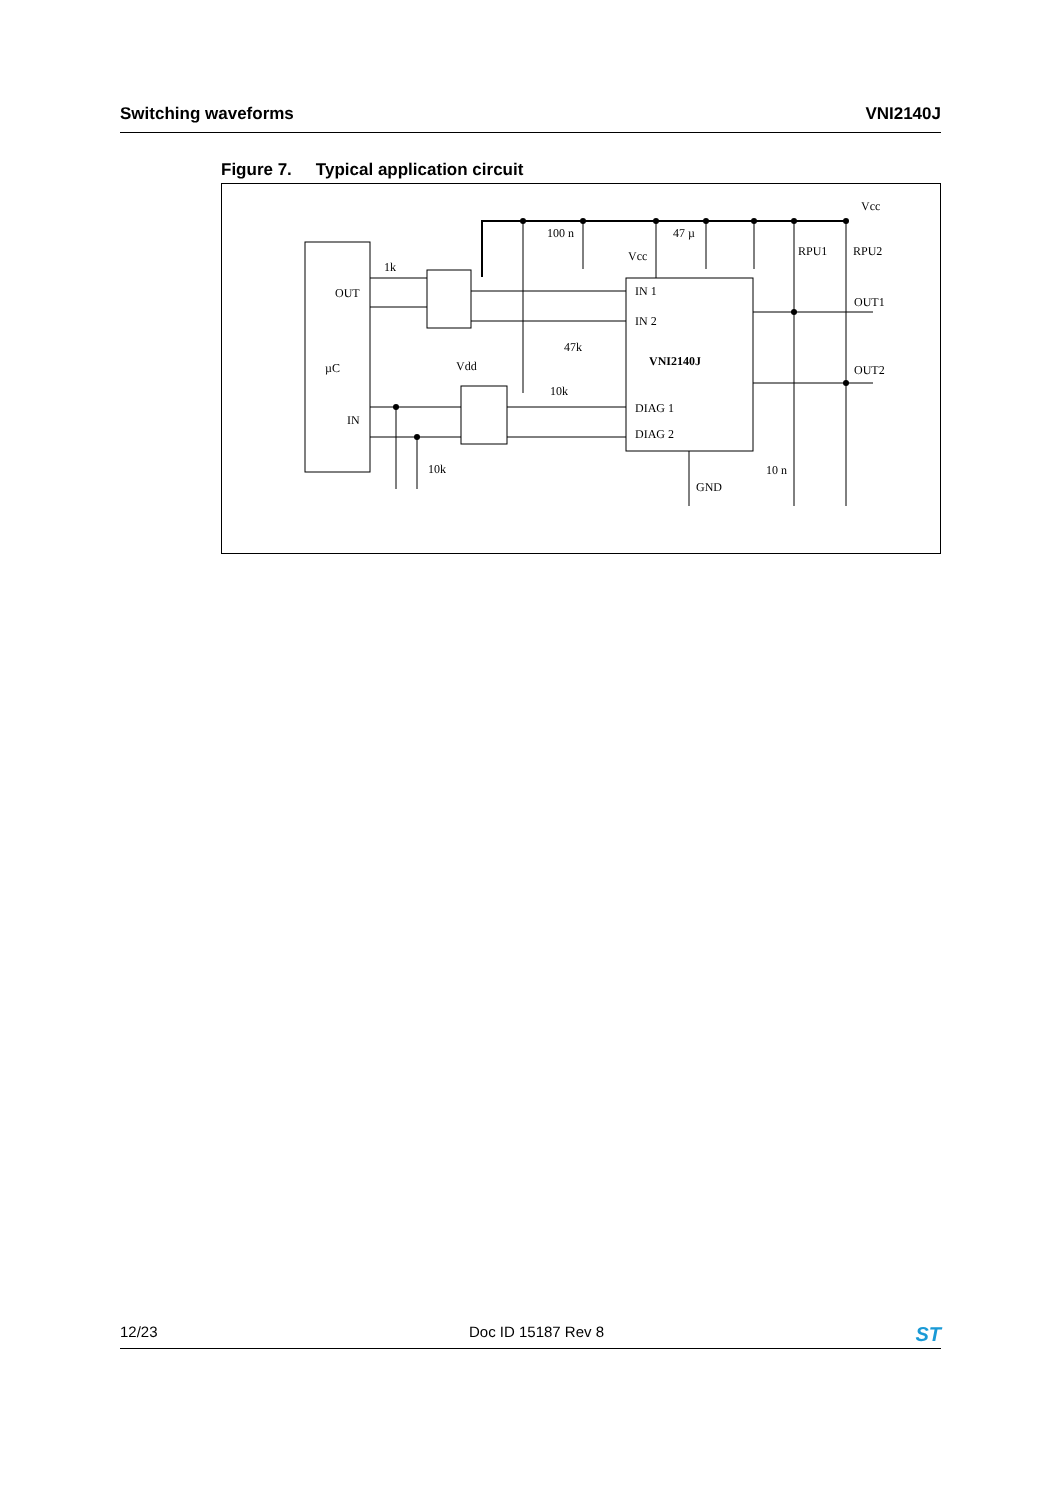Switching waveforms VNI2140J
Figure 7. Typical application circuit
Vcc
100 n
Vcc
47 µ
RPU1
RPU2
1k
OUT
IN 1
IN 2
OUT1
47k
VNI2140J
µC
Vdd
OUT2
10k
IN
DIAG 1
DIAG 2
10k
10 n
GND
12/23 Doc ID 15187 Rev 8
ST